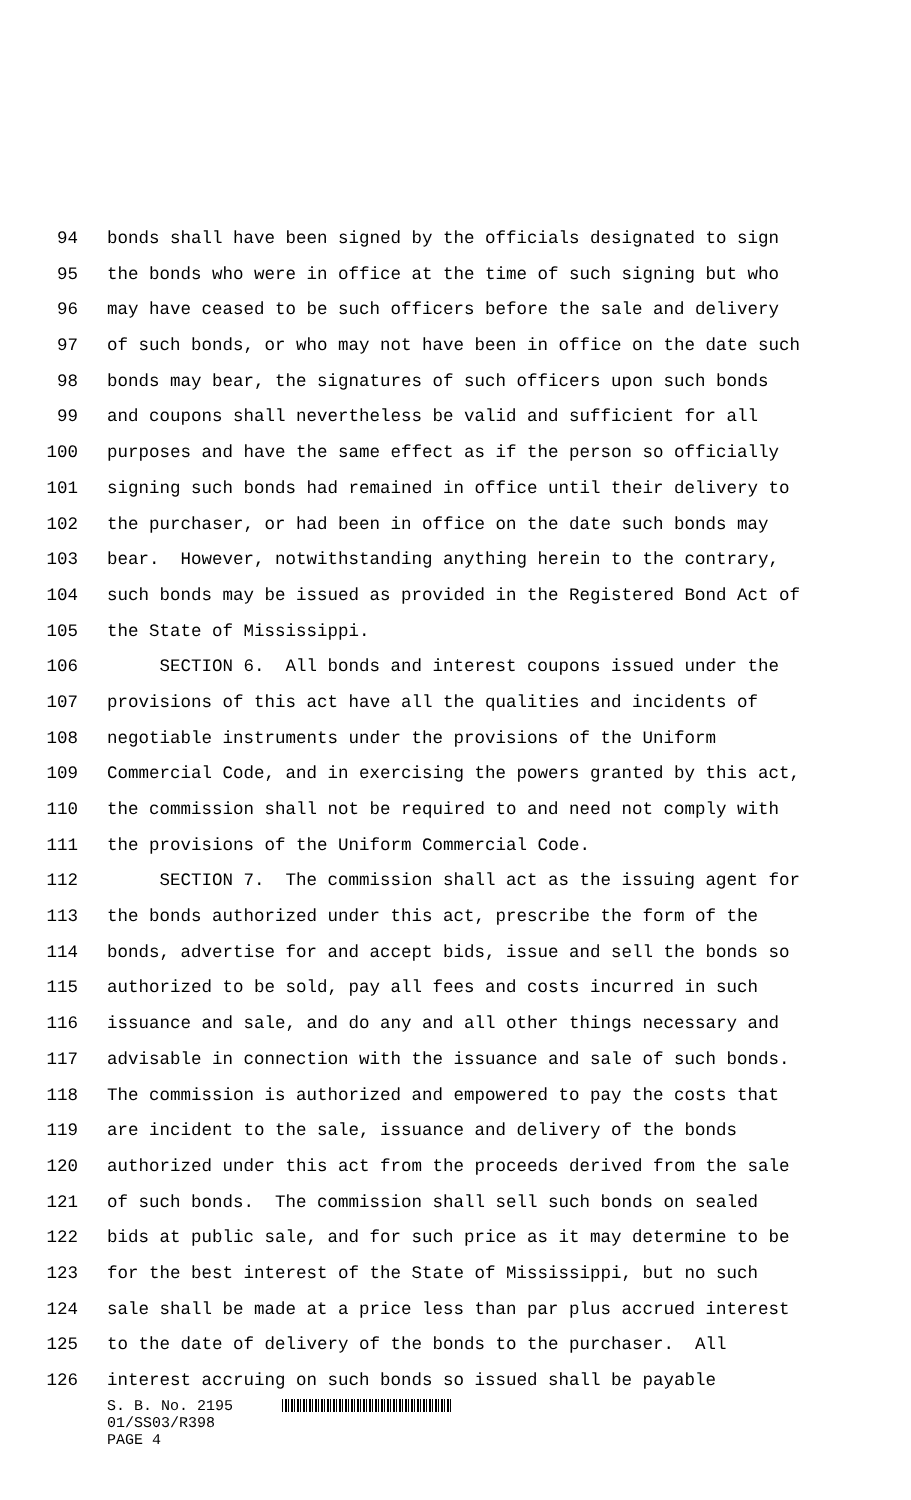94 bonds shall have been signed by the officials designated to sign
95 the bonds who were in office at the time of such signing but who
96 may have ceased to be such officers before the sale and delivery
97 of such bonds, or who may not have been in office on the date such
98 bonds may bear, the signatures of such officers upon such bonds
99 and coupons shall nevertheless be valid and sufficient for all
100 purposes and have the same effect as if the person so officially
101 signing such bonds had remained in office until their delivery to
102 the purchaser, or had been in office on the date such bonds may
103 bear. However, notwithstanding anything herein to the contrary,
104 such bonds may be issued as provided in the Registered Bond Act of
105 the State of Mississippi.
106 SECTION 6. All bonds and interest coupons issued under the
107 provisions of this act have all the qualities and incidents of
108 negotiable instruments under the provisions of the Uniform
109 Commercial Code, and in exercising the powers granted by this act,
110 the commission shall not be required to and need not comply with
111 the provisions of the Uniform Commercial Code.
112 SECTION 7. The commission shall act as the issuing agent for
113 the bonds authorized under this act, prescribe the form of the
114 bonds, advertise for and accept bids, issue and sell the bonds so
115 authorized to be sold, pay all fees and costs incurred in such
116 issuance and sale, and do any and all other things necessary and
117 advisable in connection with the issuance and sale of such bonds.
118 The commission is authorized and empowered to pay the costs that
119 are incident to the sale, issuance and delivery of the bonds
120 authorized under this act from the proceeds derived from the sale
121 of such bonds. The commission shall sell such bonds on sealed
122 bids at public sale, and for such price as it may determine to be
123 for the best interest of the State of Mississippi, but no such
124 sale shall be made at a price less than par plus accrued interest
125 to the date of delivery of the bonds to the purchaser. All
126 interest accruing on such bonds so issued shall be payable
S. B. No. 2195
01/SS03/R398
PAGE 4